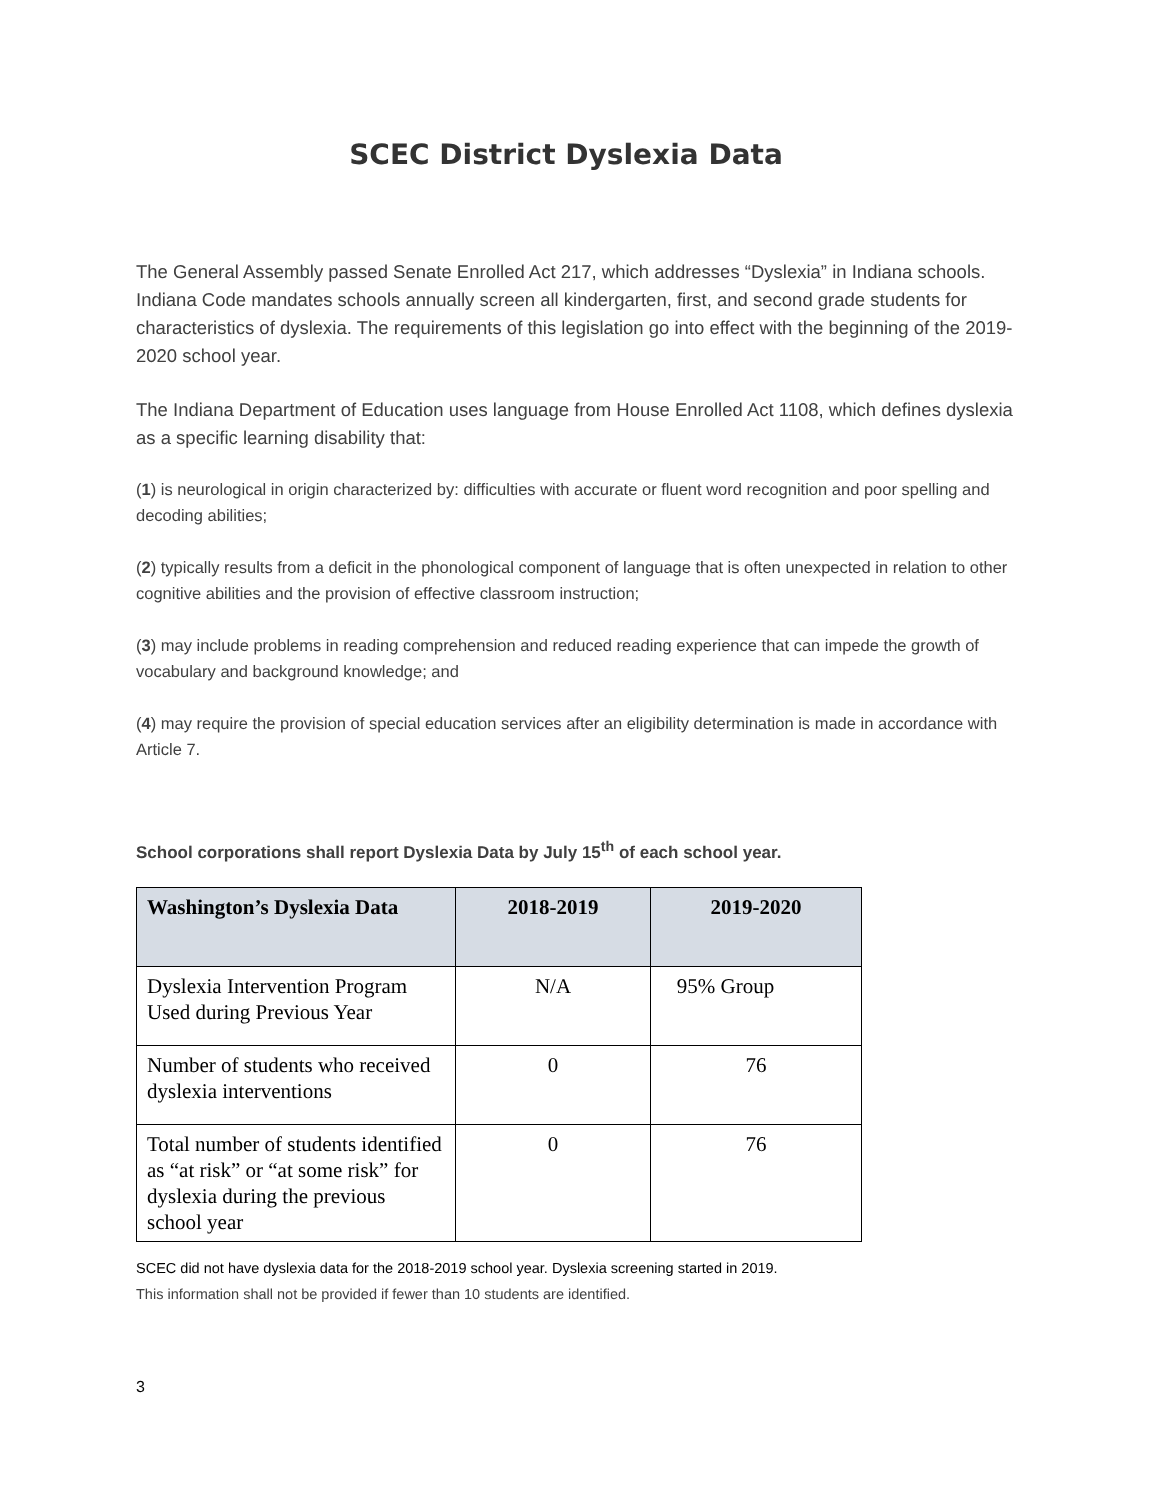SCEC District Dyslexia Data
The General Assembly passed Senate Enrolled Act 217, which addresses “Dyslexia” in Indiana schools. Indiana Code mandates schools annually screen all kindergarten, first, and second grade students for characteristics of dyslexia. The requirements of this legislation go into effect with the beginning of the 2019-2020 school year.
The Indiana Department of Education uses language from House Enrolled Act 1108, which defines dyslexia as a specific learning disability that:
(1) is neurological in origin characterized by: difficulties with accurate or fluent word recognition and poor spelling and decoding abilities;
(2) typically results from a deficit in the phonological component of language that is often unexpected in relation to other cognitive abilities and the provision of effective classroom instruction;
(3) may include problems in reading comprehension and reduced reading experience that can impede the growth of vocabulary and background knowledge; and
(4) may require the provision of special education services after an eligibility determination is made in accordance with Article 7.
School corporations shall report Dyslexia Data by July 15<sup>th</sup> of each school year.
| Washington’s Dyslexia Data | 2018-2019 | 2019-2020 |
| --- | --- | --- |
| Dyslexia Intervention Program Used during Previous Year | N/A | 95% Group |
| Number of students who received dyslexia interventions | 0 | 76 |
| Total number of students identified as “at risk” or “at some risk” for dyslexia during the previous school year | 0 | 76 |
SCEC did not have dyslexia data for the 2018-2019 school year. Dyslexia screening started in 2019.
This information shall not be provided if fewer than 10 students are identified.
3